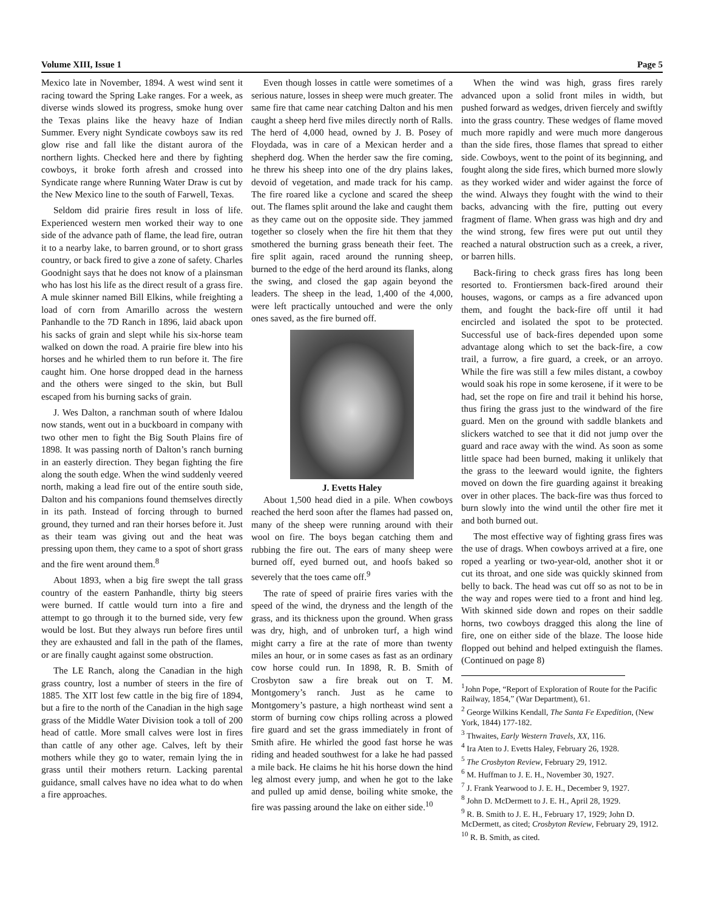Volume XIII, Issue 1 Page 5
Mexico late in November, 1894. A west wind sent it racing toward the Spring Lake ranges. For a week, as diverse winds slowed its progress, smoke hung over the Texas plains like the heavy haze of Indian Summer. Every night Syndicate cowboys saw its red glow rise and fall like the distant aurora of the northern lights. Checked here and there by fighting cowboys, it broke forth afresh and crossed into Syndicate range where Running Water Draw is cut by the New Mexico line to the south of Farwell, Texas.
Seldom did prairie fires result in loss of life. Experienced western men worked their way to one side of the advance path of flame, the lead fire, outran it to a nearby lake, to barren ground, or to short grass country, or back fired to give a zone of safety. Charles Goodnight says that he does not know of a plainsman who has lost his life as the direct result of a grass fire. A mule skinner named Bill Elkins, while freighting a load of corn from Amarillo across the western Panhandle to the 7D Ranch in 1896, laid aback upon his sacks of grain and slept while his six-horse team walked on down the road. A prairie fire blew into his horses and he whirled them to run before it. The fire caught him. One horse dropped dead in the harness and the others were singed to the skin, but Bull escaped from his burning sacks of grain.
J. Wes Dalton, a ranchman south of where Idalou now stands, went out in a buckboard in company with two other men to fight the Big South Plains fire of 1898. It was passing north of Dalton’s ranch burning in an easterly direction. They began fighting the fire along the south edge. When the wind suddenly veered north, making a lead fire out of the entire south side, Dalton and his companions found themselves directly in its path. Instead of forcing through to burned ground, they turned and ran their horses before it. Just as their team was giving out and the heat was pressing upon them, they came to a spot of short grass and the fire went around them.<sup>8</sup>
About 1893, when a big fire swept the tall grass country of the eastern Panhandle, thirty big steers were burned. If cattle would turn into a fire and attempt to go through it to the burned side, very few would be lost. But they always run before fires until they are exhausted and fall in the path of the flames, or are finally caught against some obstruction.
The LE Ranch, along the Canadian in the high grass country, lost a number of steers in the fire of 1885. The XIT lost few cattle in the big fire of 1894, but a fire to the north of the Canadian in the high sage grass of the Middle Water Division took a toll of 200 head of cattle. More small calves were lost in fires than cattle of any other age. Calves, left by their mothers while they go to water, remain lying the in grass until their mothers return. Lacking parental guidance, small calves have no idea what to do when a fire approaches.
Even though losses in cattle were sometimes of a serious nature, losses in sheep were much greater. The same fire that came near catching Dalton and his men caught a sheep herd five miles directly north of Ralls. The herd of 4,000 head, owned by J. B. Posey of Floydada, was in care of a Mexican herder and a shepherd dog. When the herder saw the fire coming, he threw his sheep into one of the dry plains lakes, devoid of vegetation, and made track for his camp. The fire roared like a cyclone and scared the sheep out. The flames split around the lake and caught them as they came out on the opposite side. They jammed together so closely when the fire hit them that they smothered the burning grass beneath their feet. The fire split again, raced around the running sheep, burned to the edge of the herd around its flanks, along the swing, and closed the gap again beyond the leaders. The sheep in the lead, 1,400 of the 4,000, were left practically untouched and were the only ones saved, as the fire burned off.
J. Evetts Haley
About 1,500 head died in a pile. When cowboys reached the herd soon after the flames had passed on, many of the sheep were running around with their wool on fire. The boys began catching them and rubbing the fire out. The ears of many sheep were burned off, eyed burned out, and hoofs baked so severely that the toes came off.<sup>9</sup>
The rate of speed of prairie fires varies with the speed of the wind, the dryness and the length of the grass, and its thickness upon the ground. When grass was dry, high, and of unbroken turf, a high wind might carry a fire at the rate of more than twenty miles an hour, or in some cases as fast as an ordinary cow horse could run. In 1898, R. B. Smith of Crosbyton saw a fire break out on T. M. Montgomery’s ranch. Just as he came to Montgomery’s pasture, a high northeast wind sent a storm of burning cow chips rolling across a plowed fire guard and set the grass immediately in front of Smith afire. He whirled the good fast horse he was riding and headed southwest for a lake he had passed a mile back. He claims he hit his horse down the hind leg almost every jump, and when he got to the lake and pulled up amid dense, boiling white smoke, the fire was passing around the lake on either side.<sup>10</sup>
When the wind was high, grass fires rarely advanced upon a solid front miles in width, but pushed forward as wedges, driven fiercely and swiftly into the grass country. These wedges of flame moved much more rapidly and were much more dangerous than the side fires, those flames that spread to either side. Cowboys, went to the point of its beginning, and fought along the side fires, which burned more slowly as they worked wider and wider against the force of the wind. Always they fought with the wind to their backs, advancing with the fire, putting out every fragment of flame. When grass was high and dry and the wind strong, few fires were put out until they reached a natural obstruction such as a creek, a river, or barren hills.
Back-firing to check grass fires has long been resorted to. Frontiersmen back-fired around their houses, wagons, or camps as a fire advanced upon them, and fought the back-fire off until it had encircled and isolated the spot to be protected. Successful use of back-fires depended upon some advantage along which to set the back-fire, a cow trail, a furrow, a fire guard, a creek, or an arroyo. While the fire was still a few miles distant, a cowboy would soak his rope in some kerosene, if it were to be had, set the rope on fire and trail it behind his horse, thus firing the grass just to the windward of the fire guard. Men on the ground with saddle blankets and slickers watched to see that it did not jump over the guard and race away with the wind. As soon as some little space had been burned, making it unlikely that the grass to the leeward would ignite, the fighters moved on down the fire guarding against it breaking over in other places. The back-fire was thus forced to burn slowly into the wind until the other fire met it and both burned out.
The most effective way of fighting grass fires was the use of drags. When cowboys arrived at a fire, one roped a yearling or two-year-old, another shot it or cut its throat, and one side was quickly skinned from belly to back. The head was cut off so as not to be in the way and ropes were tied to a front and hind leg. With skinned side down and ropes on their saddle horns, two cowboys dragged this along the line of fire, one on either side of the blaze. The loose hide flopped out behind and helped extinguish the flames. (Continued on page 8)
<sup>1</sup> John Pope, “Report of Exploration of Route for the Pacific Railway, 1854,” (War Department), 61.
<sup>2</sup> George Wilkins Kendall, The Santa Fe Expedition, (New York, 1844) 177-182.
<sup>3</sup> Thwaites, Early Western Travels, XX, 116.
<sup>4</sup> Ira Aten to J. Evetts Haley, February 26, 1928.
<sup>5</sup> The Crosbyton Review, February 29, 1912.
<sup>6</sup> M. Huffman to J. E. H., November 30, 1927.
<sup>7</sup> J. Frank Yearwood to J. E. H., December 9, 1927.
<sup>8</sup> John D. McDermett to J. E. H., April 28, 1929.
<sup>9</sup> R. B. Smith to J. E. H., February 17, 1929; John D. McDermett, as cited; Crosbyton Review, February 29, 1912.
<sup>10</sup> R. B. Smith, as cited.